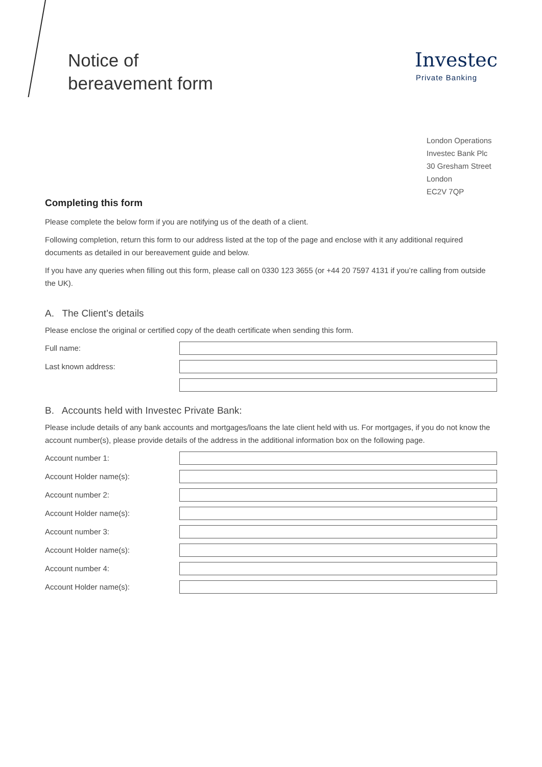Notice of
bereavement form
Investec
Private Banking
London Operations
Investec Bank Plc
30 Gresham Street
London
EC2V 7QP
Completing this form
Please complete the below form if you are notifying us of the death of a client.
Following completion, return this form to our address listed at the top of the page and enclose with it any additional required documents as detailed in our bereavement guide and below.
If you have any queries when filling out this form, please call on 0330 123 3655 (or +44 20 7597 4131 if you’re calling from outside the UK).
A. The Client’s details
Please enclose the original or certified copy of the death certificate when sending this form.
Full name:
Last known address:
B. Accounts held with Investec Private Bank:
Please include details of any bank accounts and mortgages/loans the late client held with us. For mortgages, if you do not know the account number(s), please provide details of the address in the additional information box on the following page.
Account number 1:
Account Holder name(s):
Account number 2:
Account Holder name(s):
Account number 3:
Account Holder name(s):
Account number 4:
Account Holder name(s):